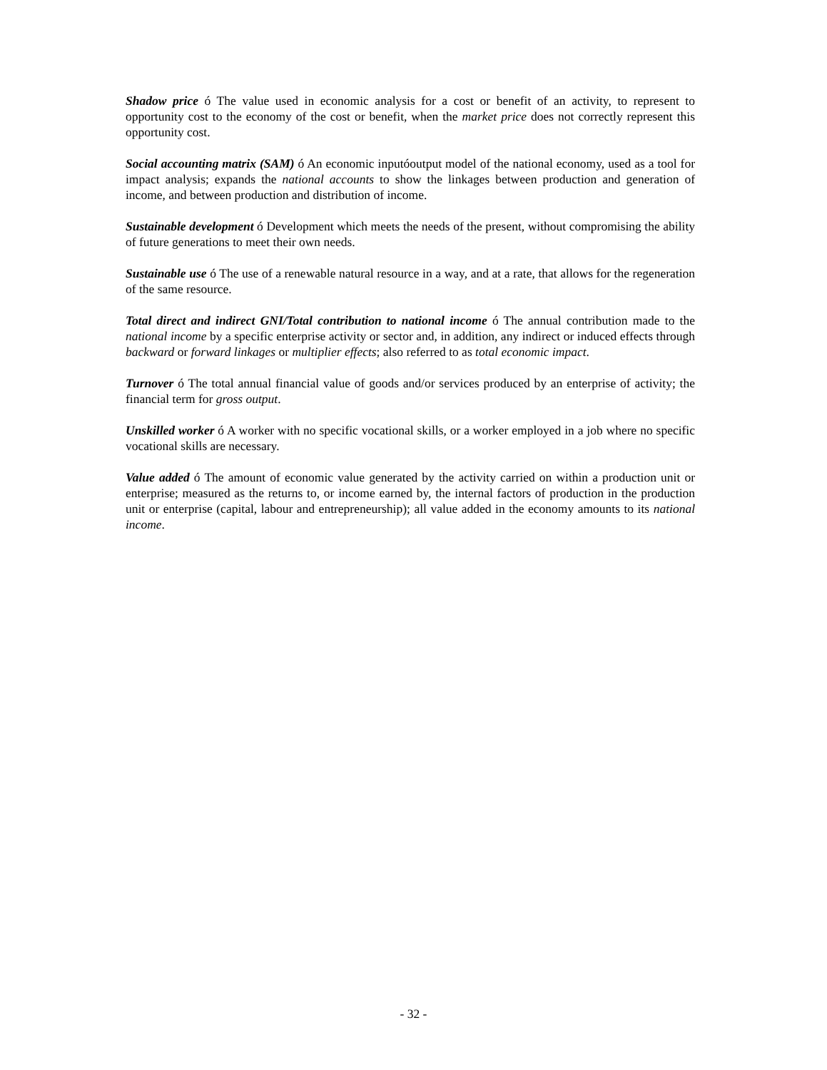Shadow price ó The value used in economic analysis for a cost or benefit of an activity, to represent to opportunity cost to the economy of the cost or benefit, when the market price does not correctly represent this opportunity cost.
Social accounting matrix (SAM) ó An economic inputóoutput model of the national economy, used as a tool for impact analysis; expands the national accounts to show the linkages between production and generation of income, and between production and distribution of income.
Sustainable development ó Development which meets the needs of the present, without compromising the ability of future generations to meet their own needs.
Sustainable use ó The use of a renewable natural resource in a way, and at a rate, that allows for the regeneration of the same resource.
Total direct and indirect GNI/Total contribution to national income ó The annual contribution made to the national income by a specific enterprise activity or sector and, in addition, any indirect or induced effects through backward or forward linkages or multiplier effects; also referred to as total economic impact.
Turnover ó The total annual financial value of goods and/or services produced by an enterprise of activity; the financial term for gross output.
Unskilled worker ó A worker with no specific vocational skills, or a worker employed in a job where no specific vocational skills are necessary.
Value added ó The amount of economic value generated by the activity carried on within a production unit or enterprise; measured as the returns to, or income earned by, the internal factors of production in the production unit or enterprise (capital, labour and entrepreneurship); all value added in the economy amounts to its national income.
- 32 -